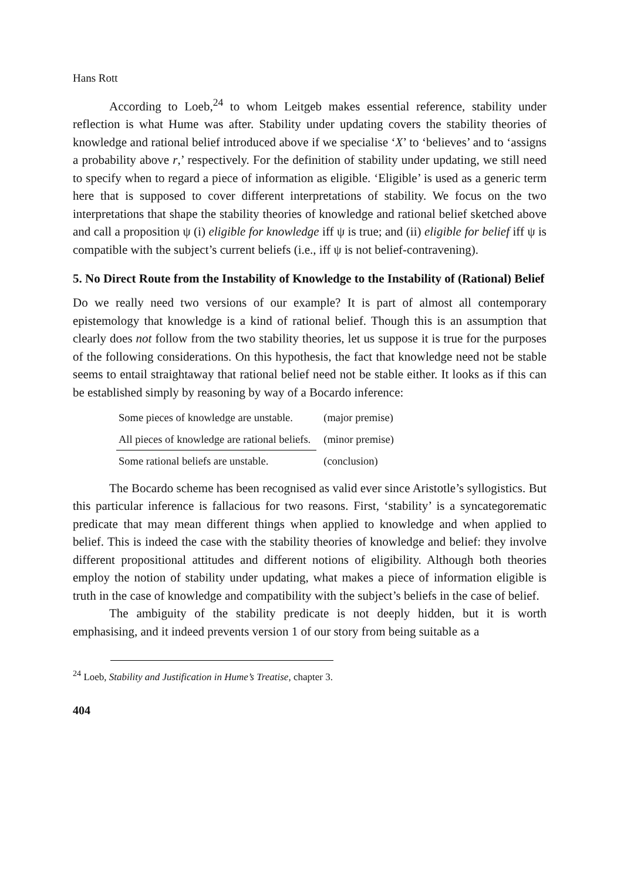Hans Rott
According to Loeb,<sup>24</sup> to whom Leitgeb makes essential reference, stability under reflection is what Hume was after. Stability under updating covers the stability theories of knowledge and rational belief introduced above if we specialise ‘X’ to ‘believes’ and to ‘assigns a probability above r,’ respectively. For the definition of stability under updating, we still need to specify when to regard a piece of information as eligible. ‘Eligible’ is used as a generic term here that is supposed to cover different interpretations of stability. We focus on the two interpretations that shape the stability theories of knowledge and rational belief sketched above and call a proposition ψ (i) eligible for knowledge iff ψ is true; and (ii) eligible for belief iff ψ is compatible with the subject’s current beliefs (i.e., iff ψ is not belief-contravening).
5. No Direct Route from the Instability of Knowledge to the Instability of (Rational) Belief
Do we really need two versions of our example? It is part of almost all contemporary epistemology that knowledge is a kind of rational belief. Though this is an assumption that clearly does not follow from the two stability theories, let us suppose it is true for the purposes of the following considerations. On this hypothesis, the fact that knowledge need not be stable seems to entail straightaway that rational belief need not be stable either. It looks as if this can be established simply by reasoning by way of a Bocardo inference:
| Some pieces of knowledge are unstable. | (major premise) |
| All pieces of knowledge are rational beliefs. | (minor premise) |
| Some rational beliefs are unstable. | (conclusion) |
The Bocardo scheme has been recognised as valid ever since Aristotle’s syllogistics. But this particular inference is fallacious for two reasons. First, ‘stability’ is a syncategorematic predicate that may mean different things when applied to knowledge and when applied to belief. This is indeed the case with the stability theories of knowledge and belief: they involve different propositional attitudes and different notions of eligibility. Although both theories employ the notion of stability under updating, what makes a piece of information eligible is truth in the case of knowledge and compatibility with the subject’s beliefs in the case of belief.
The ambiguity of the stability predicate is not deeply hidden, but it is worth emphasising, and it indeed prevents version 1 of our story from being suitable as a
<sup>24</sup> Loeb, Stability and Justification in Hume’s Treatise, chapter 3.
404